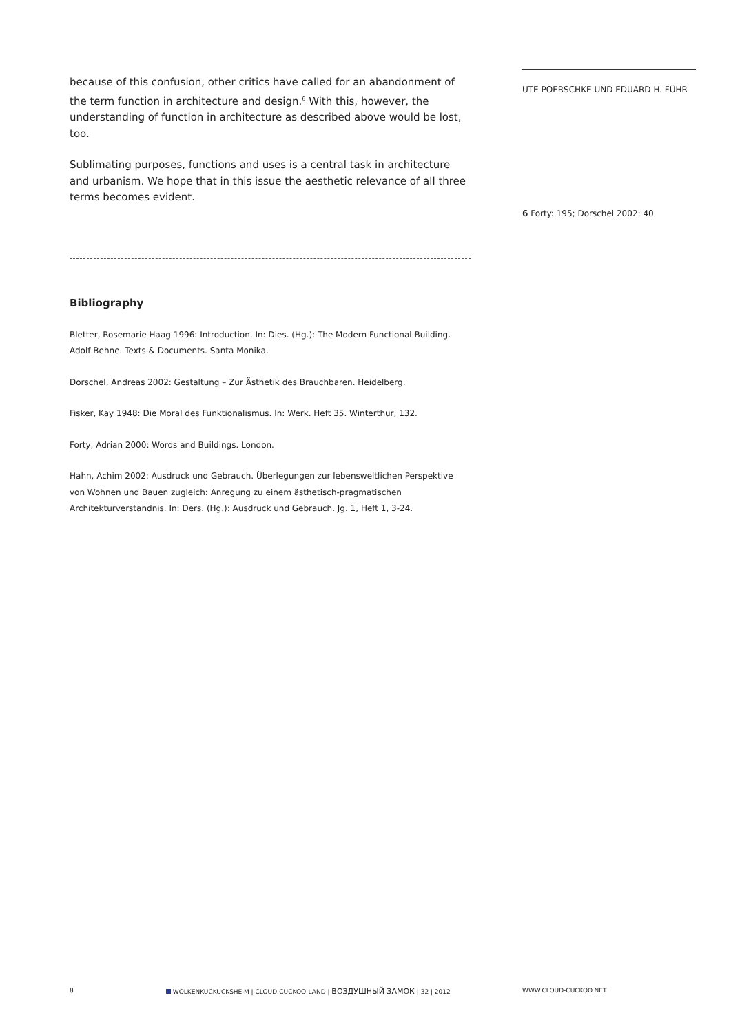because of this confusion, other critics have called for an abandonment of the term function in architecture and design.<sup>6</sup> With this, however, the understan­ding of function in architecture as described above would be lost, too.
Sublimating purposes, functions and uses is a central task in architecture and urbanism. We hope that in this issue the aesthetic relevance of all three terms becomes evident.
Bibliography
Bletter, Rosemarie Haag 1996: Introduction. In: Dies. (Hg.): The Modern Functional Building. Adolf Behne. Texts & Documents. Santa Monika.
Dorschel, Andreas 2002: Gestaltung – Zur Ästhetik des Brauchbaren. Heidelberg.
Fisker, Kay 1948: Die Moral des Funktionalismus. In: Werk. Heft 35. Winterthur, 132.
Forty, Adrian 2000: Words and Buildings. London.
Hahn, Achim 2002: Ausdruck und Gebrauch. Überlegungen zur lebensweltlichen Perspektive von Wohnen und Bauen zugleich: Anregung zu einem ästhetisch-pragmatischen Architekturverständnis. In: Ders. (Hg.): Ausdruck und Gebrauch. Jg. 1, Heft 1, 3-24.
UTE POERSCHKE UND EDUARD H. FÜHR
6 Forty: 195; Dorschel 2002: 40
8 WOLKENKUCKUCKSHEIM | CLOUD-CUCKOO-LAND | ВОЗДУШНЫЙ ЗАМОК | 32 | 2012 WWW.CLOUD-CUCKOO.NET